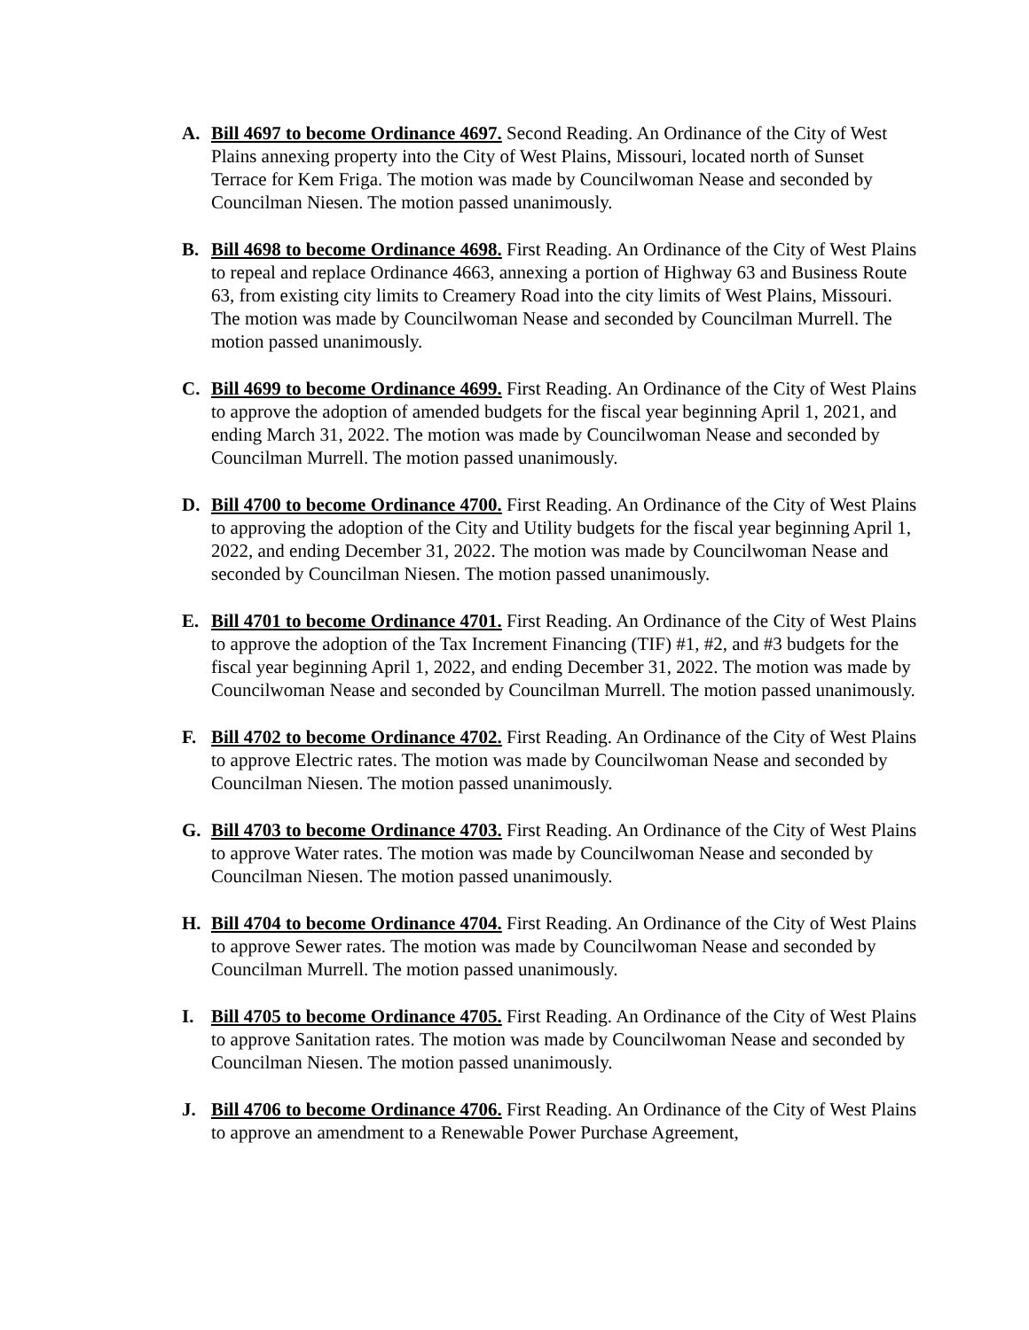A. Bill 4697 to become Ordinance 4697. Second Reading. An Ordinance of the City of West Plains annexing property into the City of West Plains, Missouri, located north of Sunset Terrace for Kem Friga. The motion was made by Councilwoman Nease and seconded by Councilman Niesen. The motion passed unanimously.
B. Bill 4698 to become Ordinance 4698. First Reading. An Ordinance of the City of West Plains to repeal and replace Ordinance 4663, annexing a portion of Highway 63 and Business Route 63, from existing city limits to Creamery Road into the city limits of West Plains, Missouri. The motion was made by Councilwoman Nease and seconded by Councilman Murrell. The motion passed unanimously.
C. Bill 4699 to become Ordinance 4699. First Reading. An Ordinance of the City of West Plains to approve the adoption of amended budgets for the fiscal year beginning April 1, 2021, and ending March 31, 2022. The motion was made by Councilwoman Nease and seconded by Councilman Murrell. The motion passed unanimously.
D. Bill 4700 to become Ordinance 4700. First Reading. An Ordinance of the City of West Plains to approving the adoption of the City and Utility budgets for the fiscal year beginning April 1, 2022, and ending December 31, 2022. The motion was made by Councilwoman Nease and seconded by Councilman Niesen. The motion passed unanimously.
E. Bill 4701 to become Ordinance 4701. First Reading. An Ordinance of the City of West Plains to approve the adoption of the Tax Increment Financing (TIF) #1, #2, and #3 budgets for the fiscal year beginning April 1, 2022, and ending December 31, 2022. The motion was made by Councilwoman Nease and seconded by Councilman Murrell. The motion passed unanimously.
F. Bill 4702 to become Ordinance 4702. First Reading. An Ordinance of the City of West Plains to approve Electric rates. The motion was made by Councilwoman Nease and seconded by Councilman Niesen. The motion passed unanimously.
G. Bill 4703 to become Ordinance 4703. First Reading. An Ordinance of the City of West Plains to approve Water rates. The motion was made by Councilwoman Nease and seconded by Councilman Niesen. The motion passed unanimously.
H. Bill 4704 to become Ordinance 4704. First Reading. An Ordinance of the City of West Plains to approve Sewer rates. The motion was made by Councilwoman Nease and seconded by Councilman Murrell. The motion passed unanimously.
I. Bill 4705 to become Ordinance 4705. First Reading. An Ordinance of the City of West Plains to approve Sanitation rates. The motion was made by Councilwoman Nease and seconded by Councilman Niesen. The motion passed unanimously.
J. Bill 4706 to become Ordinance 4706. First Reading. An Ordinance of the City of West Plains to approve an amendment to a Renewable Power Purchase Agreement,